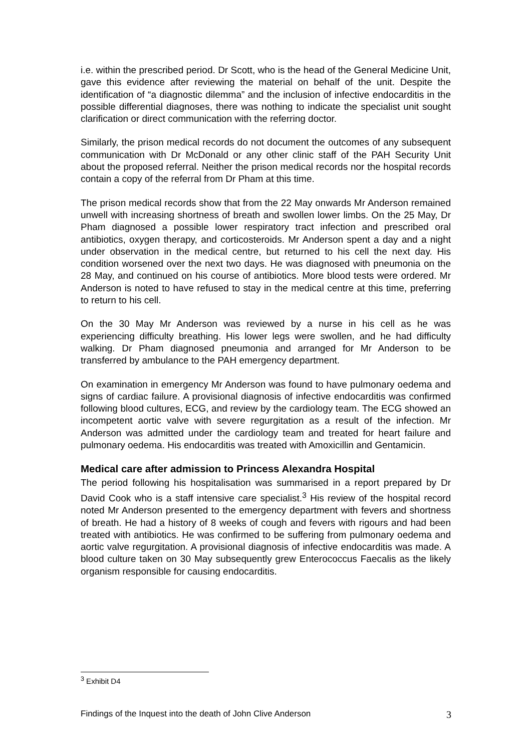i.e. within the prescribed period. Dr Scott, who is the head of the General Medicine Unit, gave this evidence after reviewing the material on behalf of the unit. Despite the identification of “a diagnostic dilemma” and the inclusion of infective endocarditis in the possible differential diagnoses, there was nothing to indicate the specialist unit sought clarification or direct communication with the referring doctor.
Similarly, the prison medical records do not document the outcomes of any subsequent communication with Dr McDonald or any other clinic staff of the PAH Security Unit about the proposed referral. Neither the prison medical records nor the hospital records contain a copy of the referral from Dr Pham at this time.
The prison medical records show that from the 22 May onwards Mr Anderson remained unwell with increasing shortness of breath and swollen lower limbs. On the 25 May, Dr Pham diagnosed a possible lower respiratory tract infection and prescribed oral antibiotics, oxygen therapy, and corticosteroids. Mr Anderson spent a day and a night under observation in the medical centre, but returned to his cell the next day. His condition worsened over the next two days. He was diagnosed with pneumonia on the 28 May, and continued on his course of antibiotics. More blood tests were ordered. Mr Anderson is noted to have refused to stay in the medical centre at this time, preferring to return to his cell.
On the 30 May Mr Anderson was reviewed by a nurse in his cell as he was experiencing difficulty breathing. His lower legs were swollen, and he had difficulty walking. Dr Pham diagnosed pneumonia and arranged for Mr Anderson to be transferred by ambulance to the PAH emergency department.
On examination in emergency Mr Anderson was found to have pulmonary oedema and signs of cardiac failure. A provisional diagnosis of infective endocarditis was confirmed following blood cultures, ECG, and review by the cardiology team. The ECG showed an incompetent aortic valve with severe regurgitation as a result of the infection. Mr Anderson was admitted under the cardiology team and treated for heart failure and pulmonary oedema. His endocarditis was treated with Amoxicillin and Gentamicin.
Medical care after admission to Princess Alexandra Hospital
The period following his hospitalisation was summarised in a report prepared by Dr David Cook who is a staff intensive care specialist.<sup>3</sup> His review of the hospital record noted Mr Anderson presented to the emergency department with fevers and shortness of breath. He had a history of 8 weeks of cough and fevers with rigours and had been treated with antibiotics. He was confirmed to be suffering from pulmonary oedema and aortic valve regurgitation. A provisional diagnosis of infective endocarditis was made. A blood culture taken on 30 May subsequently grew Enterococcus Faecalis as the likely organism responsible for causing endocarditis.
<sup>3</sup> Exhibit D4
Findings of the Inquest into the death of John Clive Anderson 3